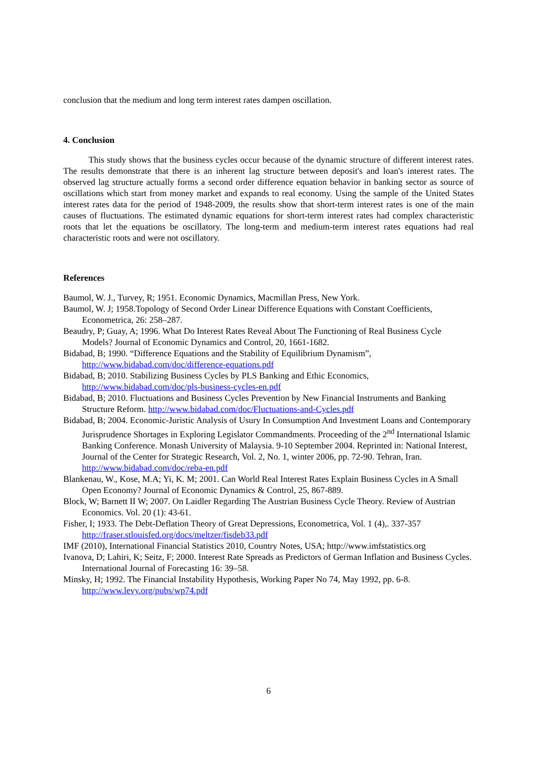conclusion that the medium and long term interest rates dampen oscillation.
4. Conclusion
This study shows that the business cycles occur because of the dynamic structure of different interest rates. The results demonstrate that there is an inherent lag structure between deposit's and loan's interest rates. The observed lag structure actually forms a second order difference equation behavior in banking sector as source of oscillations which start from money market and expands to real economy. Using the sample of the United States interest rates data for the period of 1948-2009, the results show that short-term interest rates is one of the main causes of fluctuations. The estimated dynamic equations for short-term interest rates had complex characteristic roots that let the equations be oscillatory. The long-term and medium-term interest rates equations had real characteristic roots and were not oscillatory.
References
Baumol, W. J., Turvey, R; 1951. Economic Dynamics, Macmillan Press, New York.
Baumol, W. J; 1958.Topology of Second Order Linear Difference Equations with Constant Coefficients, Econometrica, 26: 258–287.
Beaudry, P; Guay, A; 1996. What Do Interest Rates Reveal About The Functioning of Real Business Cycle Models? Journal of Economic Dynamics and Control, 20, 1661-1682.
Bidabad, B; 1990. “Difference Equations and the Stability of Equilibrium Dynamism”, http://www.bidabad.com/doc/difference-equations.pdf
Bidabad, B; 2010. Stabilizing Business Cycles by PLS Banking and Ethic Economics, http://www.bidabad.com/doc/pls-business-cycles-en.pdf
Bidabad, B; 2010. Fluctuations and Business Cycles Prevention by New Financial Instruments and Banking Structure Reform. http://www.bidabad.com/doc/Fluctuations-and-Cycles.pdf
Bidabad, B; 2004. Economic-Juristic Analysis of Usury In Consumption And Investment Loans and Contemporary Jurisprudence Shortages in Exploring Legislator Commandments. Proceeding of the 2<sup>nd</sup> International Islamic Banking Conference. Monash University of Malaysia. 9-10 September 2004. Reprinted in: National Interest, Journal of the Center for Strategic Research, Vol. 2, No. 1, winter 2006, pp. 72-90. Tehran, Iran. http://www.bidabad.com/doc/reba-en.pdf
Blankenau, W., Kose, M.A; Yi, K. M; 2001. Can World Real Interest Rates Explain Business Cycles in A Small Open Economy? Journal of Economic Dynamics & Control, 25, 867-889.
Block, W; Barnett II W; 2007. On Laidler Regarding The Austrian Business Cycle Theory. Review of Austrian Economics. Vol. 20 (1): 43-61.
Fisher, I; 1933. The Debt-Deflation Theory of Great Depressions, Econometrica, Vol. 1 (4),. 337-357 http://fraser.stlouisfed.org/docs/meltzer/fisdeb33.pdf
IMF (2010), International Financial Statistics 2010, Country Notes, USA; http://www.imfstatistics.org
Ivanova, D; Lahiri, K; Seitz, F; 2000. Interest Rate Spreads as Predictors of German Inflation and Business Cycles. International Journal of Forecasting 16: 39–58.
Minsky, H; 1992. The Financial Instability Hypothesis, Working Paper No 74, May 1992, pp. 6-8. http://www.levy.org/pubs/wp74.pdf
6